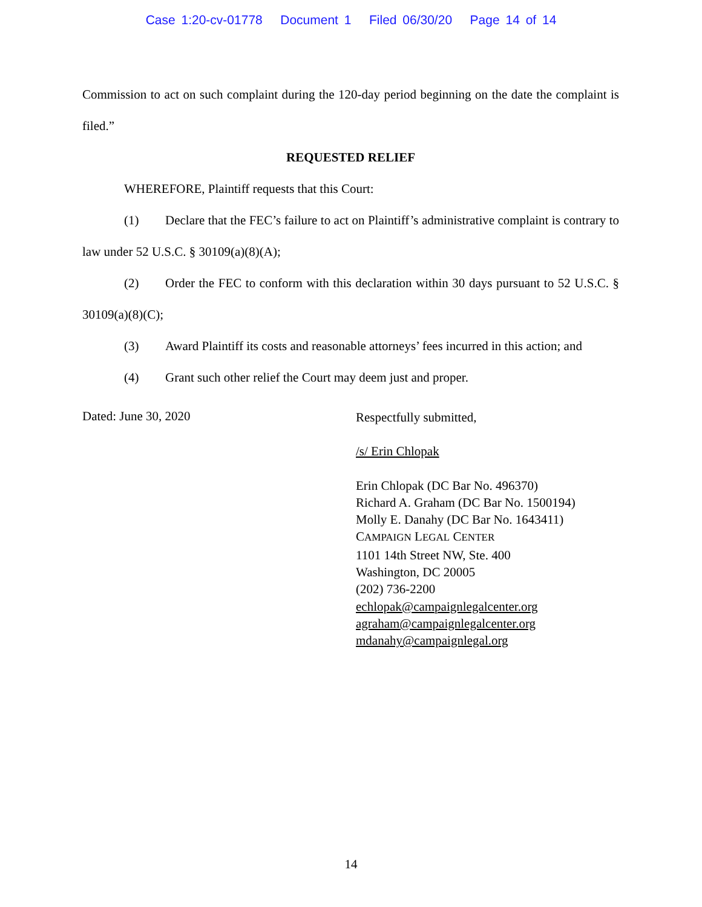Case 1:20-cv-01778 Document 1 Filed 06/30/20 Page 14 of 14
Commission to act on such complaint during the 120-day period beginning on the date the complaint is filed.”
REQUESTED RELIEF
WHEREFORE, Plaintiff requests that this Court:
(1) Declare that the FEC’s failure to act on Plaintiff’s administrative complaint is contrary to law under 52 U.S.C. § 30109(a)(8)(A);
(2) Order the FEC to conform with this declaration within 30 days pursuant to 52 U.S.C. § 30109(a)(8)(C);
(3) Award Plaintiff its costs and reasonable attorneys’ fees incurred in this action; and
(4) Grant such other relief the Court may deem just and proper.
Dated: June 30, 2020
Respectfully submitted,
/s/ Erin Chlopak
Erin Chlopak (DC Bar No. 496370)
Richard A. Graham (DC Bar No. 1500194)
Molly E. Danahy (DC Bar No. 1643411)
CAMPAIGN LEGAL CENTER
1101 14th Street NW, Ste. 400
Washington, DC 20005
(202) 736-2200
echlopak@campaignlegalcenter.org
agraham@campaignlegalcenter.org
mdanahy@campaignlegal.org
14